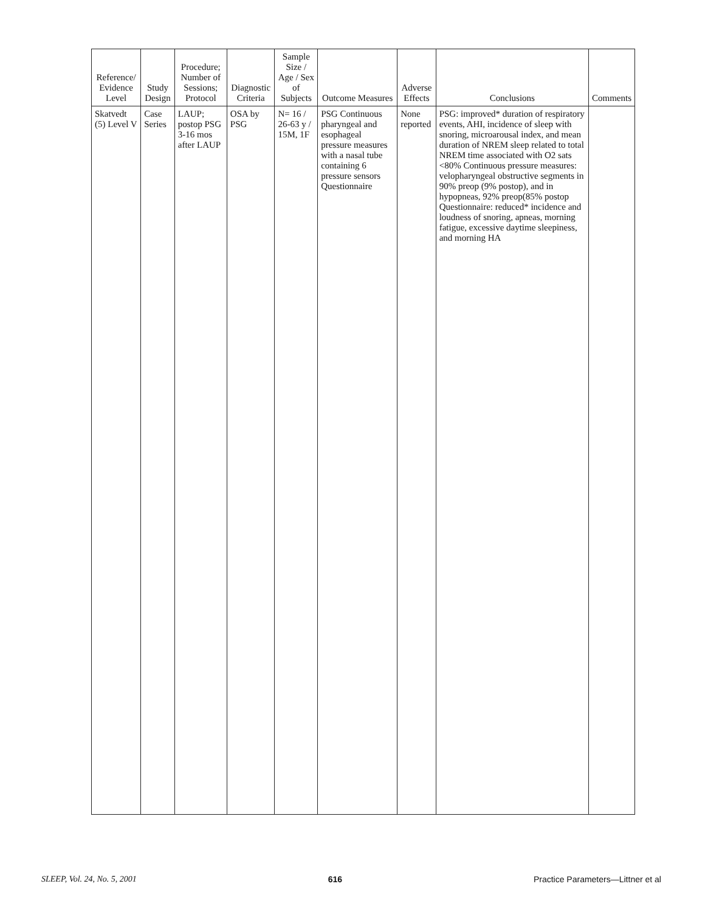| Reference/ Evidence Level | Study Design | Procedure; Number of Sessions; Protocol | Diagnostic Criteria | Sample Size / Age / Sex of Subjects | Outcome Measures | Adverse Effects | Conclusions | Comments |
| --- | --- | --- | --- | --- | --- | --- | --- | --- |
| Skatvedt (5) Level V | Case Series | LAUP; postop PSG 3-16 mos after LAUP | OSA by PSG | N= 16 / 26-63 y / 15M, 1F | PSG Continuous pharyngeal and esophageal pressure measures with a nasal tube containing 6 pressure sensors Questionnaire | None reported | PSG: improved* duration of respiratory events, AHI, incidence of sleep with snoring, microarousal index, and mean duration of NREM sleep related to total NREM time associated with O2 sats <80% Continuous pressure measures: velopharyngeal obstructive segments in 90% preop (9% postop), and in hypopneas, 92% preop(85% postop Questionnaire: reduced* incidence and loudness of snoring, apneas, morning fatigue, excessive daytime sleepiness, and morning HA | |
SLEEP, Vol. 24, No. 5, 2001 616 Practice Parameters—Littner et al